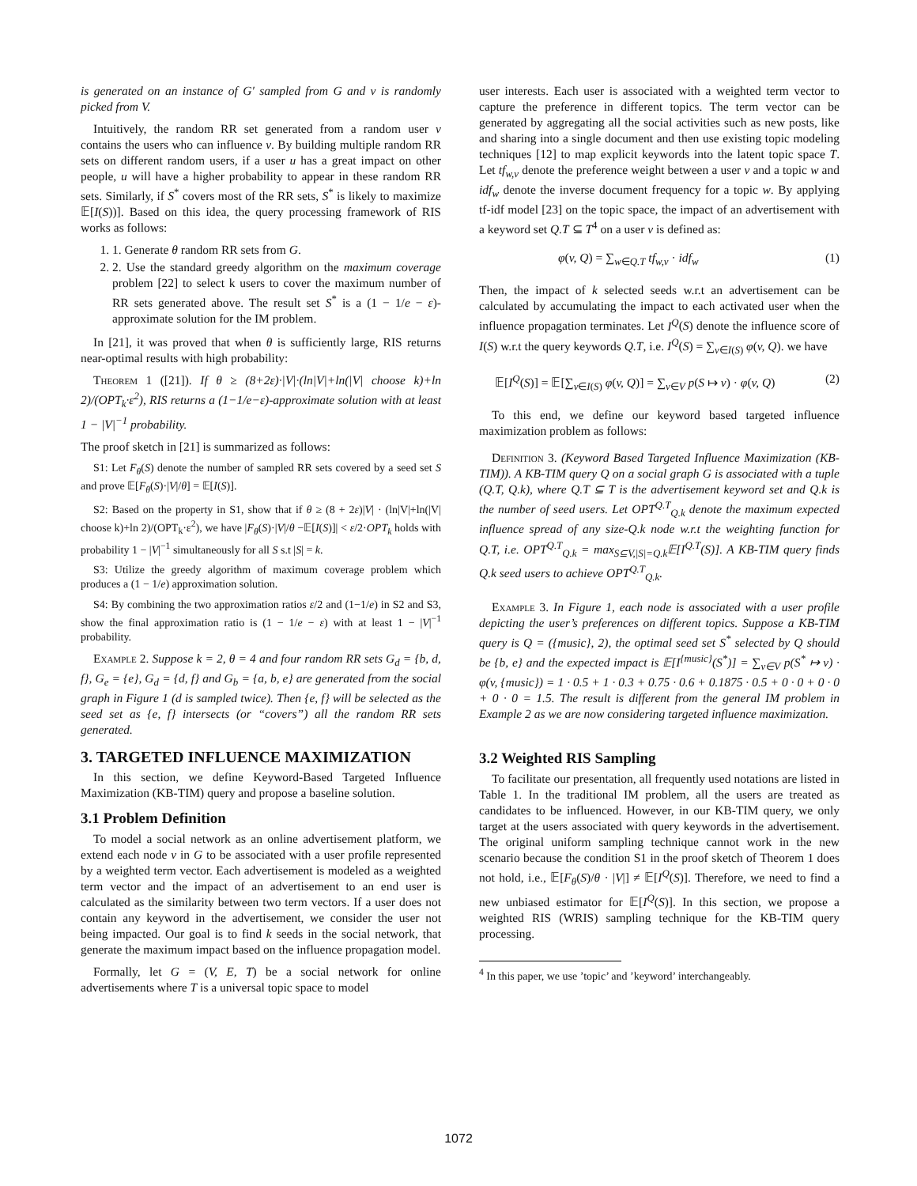is generated on an instance of G′ sampled from G and v is randomly picked from V.
Intuitively, the random RR set generated from a random user v contains the users who can influence v. By building multiple random RR sets on different random users, if a user u has a great impact on other people, u will have a higher probability to appear in these random RR sets. Similarly, if S<sup>*</sup> covers most of the RR sets, S<sup>*</sup> is likely to maximize 𝔼[I(S))]. Based on this idea, the query processing framework of RIS works as follows:
1. 1. Generate θ random RR sets from G.
2. 2. Use the standard greedy algorithm on the maximum coverage problem [22] to select k users to cover the maximum number of RR sets generated above. The result set S<sup>*</sup> is a (1 − 1/e − ε)-approximate solution for the IM problem.
In [21], it was proved that when θ is sufficiently large, RIS returns near-optimal results with high probability:
Theorem 1 ([21]). If θ ≥ (8+2ε)·|V|·(ln|V|+ln(|V| choose k)+ln 2)/(OPT<sub>k</sub>·ε<sup>2</sup>), RIS returns a (1−1/e−ε)-approximate solution with at least 1 − |V|<sup>−1</sup> probability.
The proof sketch in [21] is summarized as follows:
S1: Let F<sub>θ</sub>(S) denote the number of sampled RR sets covered by a seed set S and prove 𝔼[F<sub>θ</sub>(S)·|V|/θ] = 𝔼[I(S)].
S2: Based on the property in S1, show that if θ ≥ (8 + 2ε)|V| · (ln|V|+ln(|V| choose k)+ln 2)/(OPT<sub>k</sub>·ε<sup>2</sup>), we have |F<sub>θ</sub>(S)·|V|/θ −𝔼[I(S)]| < ε/2·OPT<sub>k</sub> holds with probability 1 − |V|<sup>−1</sup> simultaneously for all S s.t |S| = k.
S3: Utilize the greedy algorithm of maximum coverage problem which produces a (1 − 1/e) approximation solution.
S4: By combining the two approximation ratios ε/2 and (1−1/e) in S2 and S3, show the final approximation ratio is (1 − 1/e − ε) with at least 1 − |V|<sup>−1</sup> probability.
Example 2. Suppose k = 2, θ = 4 and four random RR sets G<sub>d</sub> = {b, d, f}, G<sub>e</sub> = {e}, G<sub>d</sub> = {d, f} and G<sub>b</sub> = {a, b, e} are generated from the social graph in Figure 1 (d is sampled twice). Then {e, f} will be selected as the seed set as {e, f} intersects (or “covers”) all the random RR sets generated.
3. TARGETED INFLUENCE MAXIMIZATION
In this section, we define Keyword-Based Targeted Influence Maximization (KB-TIM) query and propose a baseline solution.
3.1 Problem Definition
To model a social network as an online advertisement platform, we extend each node v in G to be associated with a user profile represented by a weighted term vector. Each advertisement is modeled as a weighted term vector and the impact of an advertisement to an end user is calculated as the similarity between two term vectors. If a user does not contain any keyword in the advertisement, we consider the user not being impacted. Our goal is to find k seeds in the social network, that generate the maximum impact based on the influence propagation model.
Formally, let G = (V, E, T) be a social network for online advertisements where T is a universal topic space to model
user interests. Each user is associated with a weighted term vector to capture the preference in different topics. The term vector can be generated by aggregating all the social activities such as new posts, like and sharing into a single document and then use existing topic modeling techniques [12] to map explicit keywords into the latent topic space T. Let tf<sub>w,v</sub> denote the preference weight between a user v and a topic w and idf<sub>w</sub> denote the inverse document frequency for a topic w. By applying tf-idf model [23] on the topic space, the impact of an advertisement with a keyword set Q.T ⊆ T<sup>4</sup> on a user v is defined as:
φ(v, Q) = ∑<sub>w∈Q.T</sub> tf<sub>w,v</sub> · idf<sub>w</sub> (1)
Then, the impact of k selected seeds w.r.t an advertisement can be calculated by accumulating the impact to each activated user when the influence propagation terminates. Let I<sup>Q</sup>(S) denote the influence score of I(S) w.r.t the query keywords Q.T, i.e. I<sup>Q</sup>(S) = ∑<sub>v∈I(S)</sub> φ(v, Q). we have
𝔼[I<sup>Q</sup>(S)] = 𝔼[∑<sub>v∈I(S)</sub> φ(v, Q)] = ∑<sub>v∈V</sub> p(S ↦ v) · φ(v, Q) (2)
To this end, we define our keyword based targeted influence maximization problem as follows:
Definition 3. (Keyword Based Targeted Influence Maximization (KB-TIM)). A KB-TIM query Q on a social graph G is associated with a tuple (Q.T, Q.k), where Q.T ⊆ T is the advertisement keyword set and Q.k is the number of seed users. Let OPT<sup>Q.T</sup><sub>Q.k</sub> denote the maximum expected influence spread of any size-Q.k node w.r.t the weighting function for Q.T, i.e. OPT<sup>Q.T</sup><sub>Q.k</sub> = max<sub>S⊆V,|S|=Q.k</sub>𝔼[I<sup>Q.T</sup>(S)]. A KB-TIM query finds Q.k seed users to achieve OPT<sup>Q.T</sup><sub>Q.k</sub>.
Example 3. In Figure 1, each node is associated with a user profile depicting the user’s preferences on different topics. Suppose a KB-TIM query is Q = ({music}, 2), the optimal seed set S<sup>*</sup> selected by Q should be {b, e} and the expected impact is 𝔼[I<sup>{music}</sup>(S<sup>*</sup>)] = ∑<sub>v∈V</sub> p(S<sup>*</sup> ↦ v) · φ(v, {music}) = 1 · 0.5 + 1 · 0.3 + 0.75 · 0.6 + 0.1875 · 0.5 + 0 · 0 + 0 · 0 + 0 · 0 = 1.5. The result is different from the general IM problem in Example 2 as we are now considering targeted influence maximization.
3.2 Weighted RIS Sampling
To facilitate our presentation, all frequently used notations are listed in Table 1. In the traditional IM problem, all the users are treated as candidates to be influenced. However, in our KB-TIM query, we only target at the users associated with query keywords in the advertisement. The original uniform sampling technique cannot work in the new scenario because the condition S1 in the proof sketch of Theorem 1 does not hold, i.e., 𝔼[F<sub>θ</sub>(S)/θ · |V|] ≠ 𝔼[I<sup>Q</sup>(S)]. Therefore, we need to find a new unbiased estimator for 𝔼[I<sup>Q</sup>(S)]. In this section, we propose a weighted RIS (WRIS) sampling technique for the KB-TIM query processing.
<sup>4</sup> In this paper, we use ’topic’ and ’keyword’ interchangeably.
1072